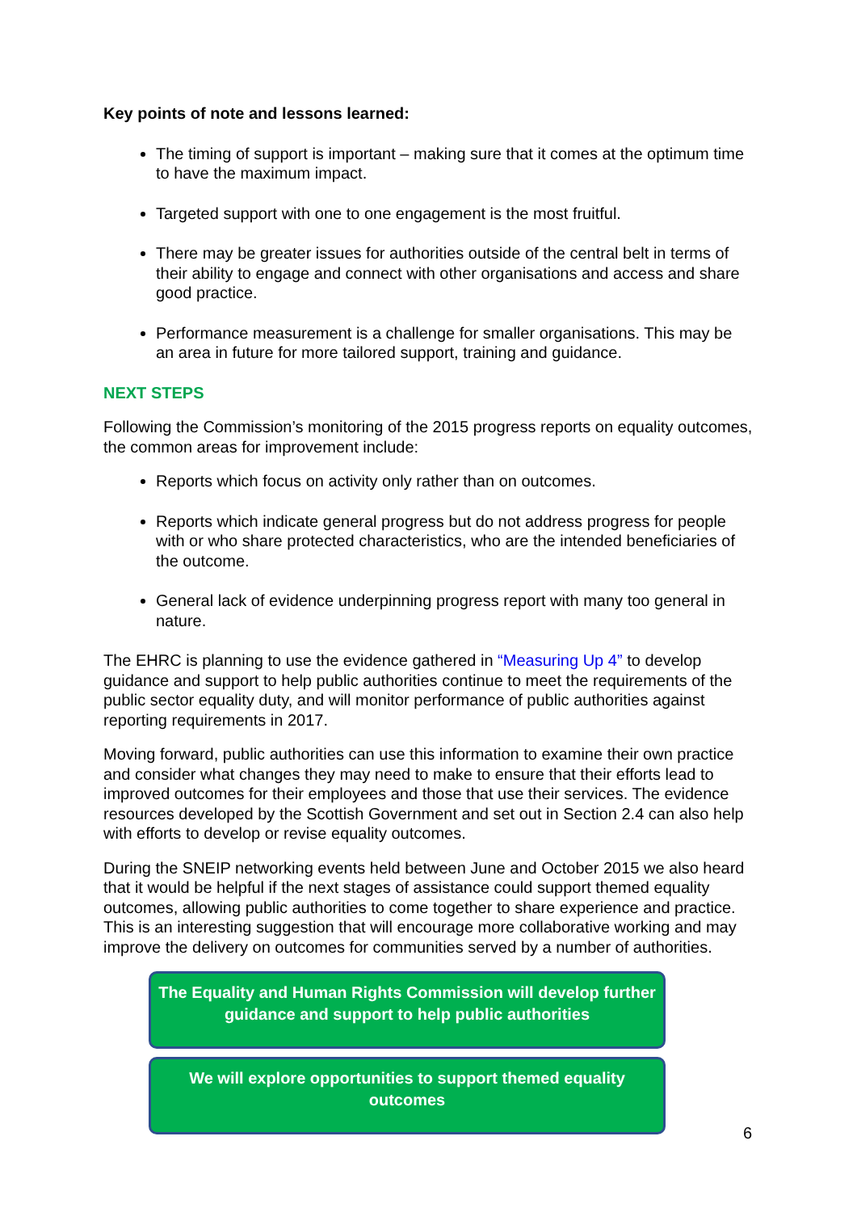Key points of note and lessons learned:
The timing of support is important – making sure that it comes at the optimum time to have the maximum impact.
Targeted support with one to one engagement is the most fruitful.
There may be greater issues for authorities outside of the central belt in terms of their ability to engage and connect with other organisations and access and share good practice.
Performance measurement is a challenge for smaller organisations. This may be an area in future for more tailored support, training and guidance.
NEXT STEPS
Following the Commission’s monitoring of the 2015 progress reports on equality outcomes, the common areas for improvement include:
Reports which focus on activity only rather than on outcomes.
Reports which indicate general progress but do not address progress for people with or who share protected characteristics, who are the intended beneficiaries of the outcome.
General lack of evidence underpinning progress report with many too general in nature.
The EHRC is planning to use the evidence gathered in “Measuring Up 4” to develop guidance and support to help public authorities continue to meet the requirements of the public sector equality duty, and will monitor performance of public authorities against reporting requirements in 2017.
Moving forward, public authorities can use this information to examine their own practice and consider what changes they may need to make to ensure that their efforts lead to improved outcomes for their employees and those that use their services. The evidence resources developed by the Scottish Government and set out in Section 2.4 can also help with efforts to develop or revise equality outcomes.
During the SNEIP networking events held between June and October 2015 we also heard that it would be helpful if the next stages of assistance could support themed equality outcomes, allowing public authorities to come together to share experience and practice. This is an interesting suggestion that will encourage more collaborative working and may improve the delivery on outcomes for communities served by a number of authorities.
The Equality and Human Rights Commission will develop further guidance and support to help public authorities
We will explore opportunities to support themed equality outcomes
6